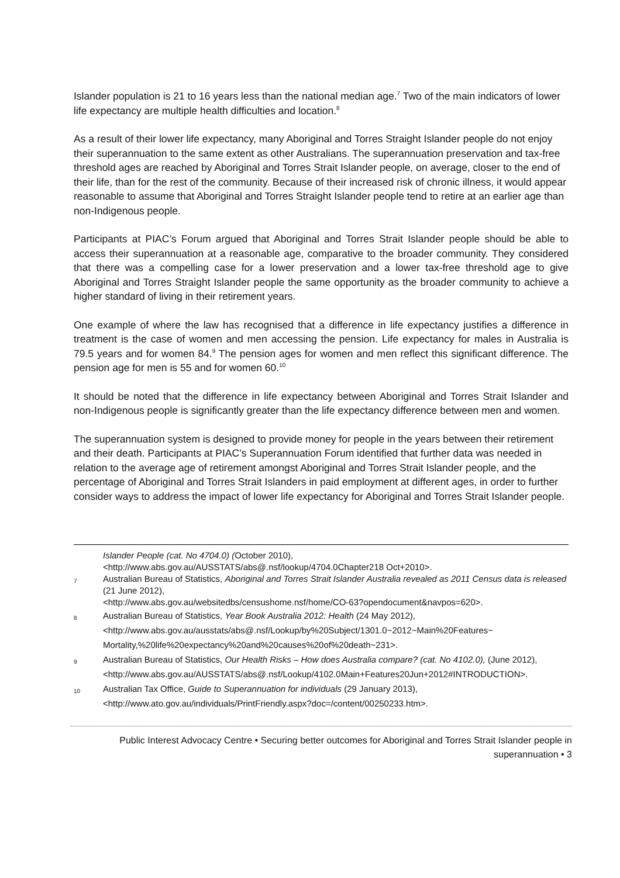Islander population is 21 to 16 years less than the national median age.<sup>7</sup> Two of the main indicators of lower life expectancy are multiple health difficulties and location.<sup>8</sup>
As a result of their lower life expectancy, many Aboriginal and Torres Straight Islander people do not enjoy their superannuation to the same extent as other Australians. The superannuation preservation and tax-free threshold ages are reached by Aboriginal and Torres Strait Islander people, on average, closer to the end of their life, than for the rest of the community. Because of their increased risk of chronic illness, it would appear reasonable to assume that Aboriginal and Torres Straight Islander people tend to retire at an earlier age than non-Indigenous people.
Participants at PIAC’s Forum argued that Aboriginal and Torres Strait Islander people should be able to access their superannuation at a reasonable age, comparative to the broader community. They considered that there was a compelling case for a lower preservation and a lower tax-free threshold age to give Aboriginal and Torres Straight Islander people the same opportunity as the broader community to achieve a higher standard of living in their retirement years.
One example of where the law has recognised that a difference in life expectancy justifies a difference in treatment is the case of women and men accessing the pension. Life expectancy for males in Australia is 79.5 years and for women 84.<sup>9</sup> The pension ages for women and men reflect this significant difference. The pension age for men is 55 and for women 60.<sup>10</sup>
It should be noted that the difference in life expectancy between Aboriginal and Torres Strait Islander and non-Indigenous people is significantly greater than the life expectancy difference between men and women.
The superannuation system is designed to provide money for people in the years between their retirement and their death. Participants at PIAC’s Superannuation Forum identified that further data was needed in relation to the average age of retirement amongst Aboriginal and Torres Strait Islander people, and the percentage of Aboriginal and Torres Strait Islanders in paid employment at different ages, in order to further consider ways to address the impact of lower life expectancy for Aboriginal and Torres Strait Islander people.
Islander People (cat. No 4704.0) (October 2010),
<http://www.abs.gov.au/AUSSTATS/abs@.nsf/lookup/4704.0Chapter218 Oct+2010>.
7
Australian Bureau of Statistics, Aboriginal and Torres Strait Islander Australia revealed as 2011 Census data is released (21 June 2012),
<http://www.abs.gov.au/websitedbs/censushome.nsf/home/CO-63?opendocument&navpos=620>.
8
Australian Bureau of Statistics, Year Book Australia 2012: Health (24 May 2012),
<http://www.abs.gov.au/ausstats/abs@.nsf/Lookup/by%20Subject/1301.0~2012~Main%20Features~ Mortality,%20life%20expectancy%20and%20causes%20of%20death~231>.
9
Australian Bureau of Statistics, Our Health Risks – How does Australia compare? (cat. No 4102.0), (June 2012),
<http://www.abs.gov.au/AUSSTATS/abs@.nsf/Lookup/4102.0Main+Features20Jun+2012#INTRODUCTION>.
10
Australian Tax Office, Guide to Superannuation for individuals (29 January 2013),
<http://www.ato.gov.au/individuals/PrintFriendly.aspx?doc=/content/00250233.htm>.
Public Interest Advocacy Centre • Securing better outcomes for Aboriginal and Torres Strait Islander people in superannuation • 3